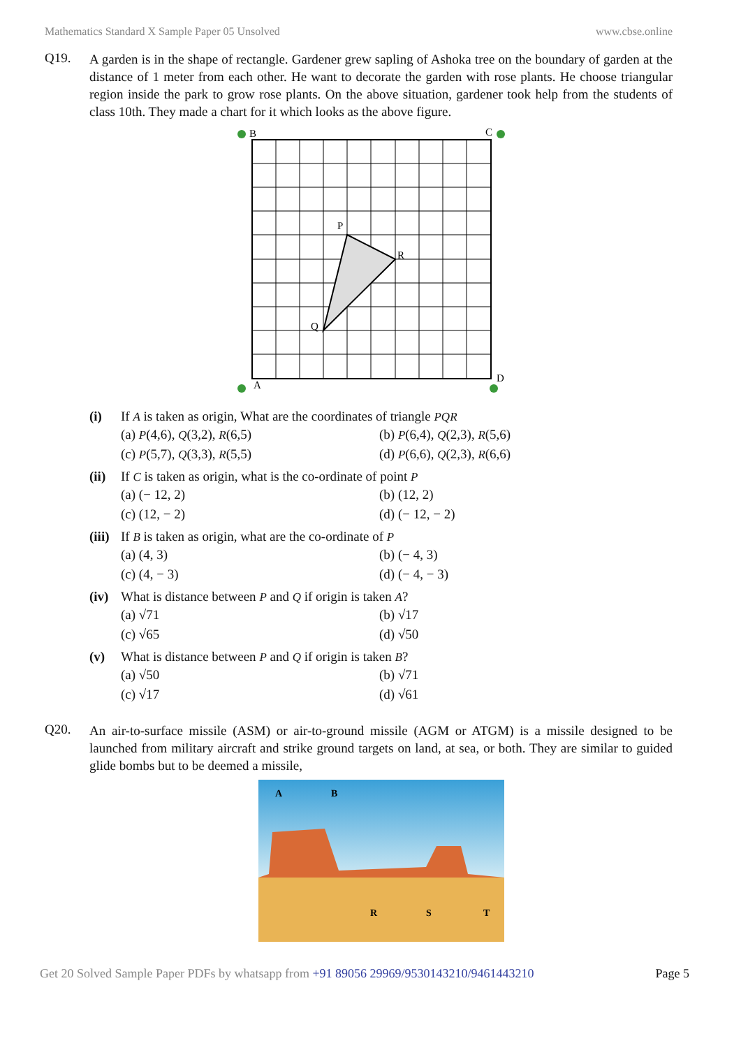Mathematics Standard X Sample Paper 05 Unsolved www.cbse.online
Q19.
A garden is in the shape of rectangle. Gardener grew sapling of Ashoka tree on the boundary of garden at the distance of 1 meter from each other. He want to decorate the garden with rose plants. He choose triangular region inside the park to grow rose plants. On the above situation, gardener took help from the students of class 10th. They made a chart for it which looks as the above figure.
B
C
A
D
P
R
Q
(i) If A is taken as origin, What are the coordinates of triangle PQR
(a) P(4,6), Q(3,2), R(6,5) (b) P(6,4), Q(2,3), R(5,6) (c) P(5,7), Q(3,3), R(5,5) (d) P(6,6), Q(2,3), R(6,6)
(ii) If C is taken as origin, what is the co-ordinate of point P
(a) (− 12, 2) (b) (12, 2) (c) (12, − 2) (d) (− 12, − 2)
(iii) If B is taken as origin, what are the co-ordinate of P
(a) (4, 3) (b) (− 4, 3) (c) (4, − 3) (d) (− 4, − 3)
(iv) What is distance between P and Q if origin is taken A?
(a) √71 (b) √17 (c) √65 (d) √50
(v) What is distance between P and Q if origin is taken B?
(a) √50 (b) √71 (c) √17 (d) √61
Q20.
An air-to-surface missile (ASM) or air-to-ground missile (AGM or ATGM) is a missile designed to be launched from military aircraft and strike ground targets on land, at sea, or both. They are similar to guided glide bombs but to be deemed a missile,
A
B
R
S
T
Get 20 Solved Sample Paper PDFs by whatsapp from +91 89056 29969/9530143210/9461443210 Page 5